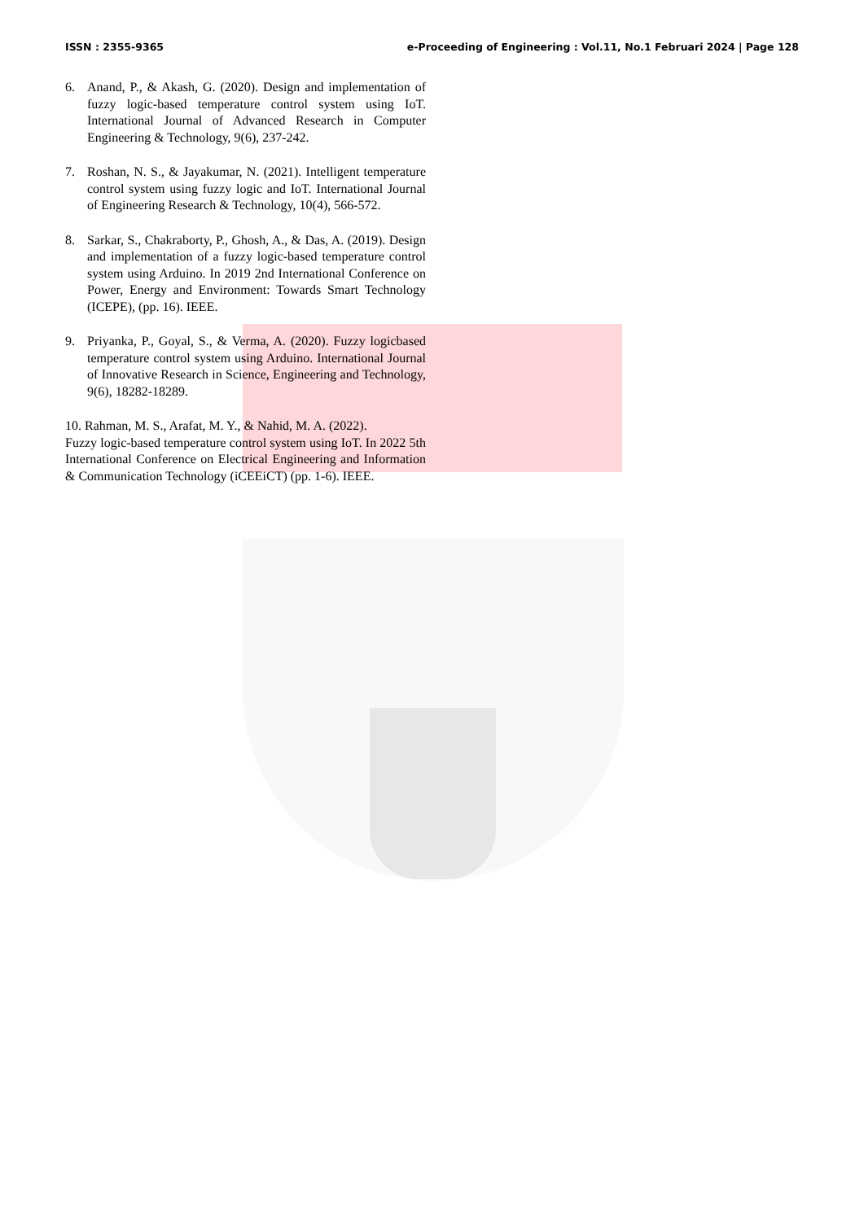ISSN : 2355-9365 e-Proceeding of Engineering : Vol.11, No.1 Februari 2024 | Page 128
6. Anand, P., & Akash, G. (2020). Design and implementation of fuzzy logic-based temperature control system using IoT. International Journal of Advanced Research in Computer Engineering & Technology, 9(6), 237-242.
7. Roshan, N. S., & Jayakumar, N. (2021). Intelligent temperature control system using fuzzy logic and IoT. International Journal of Engineering Research & Technology, 10(4), 566-572.
8. Sarkar, S., Chakraborty, P., Ghosh, A., & Das, A. (2019). Design and implementation of a fuzzy logic-based temperature control system using Arduino. In 2019 2nd International Conference on Power, Energy and Environment: Towards Smart Technology (ICEPE), (pp. 16). IEEE.
9. Priyanka, P., Goyal, S., & Verma, A. (2020). Fuzzy logicbased temperature control system using Arduino. International Journal of Innovative Research in Science, Engineering and Technology, 9(6), 18282-18289.
10. Rahman, M. S., Arafat, M. Y., & Nahid, M. A. (2022).
Fuzzy logic-based temperature control system using IoT. In 2022 5th International Conference on Electrical Engineering and Information & Communication Technology (iCEEiCT) (pp. 1-6). IEEE.